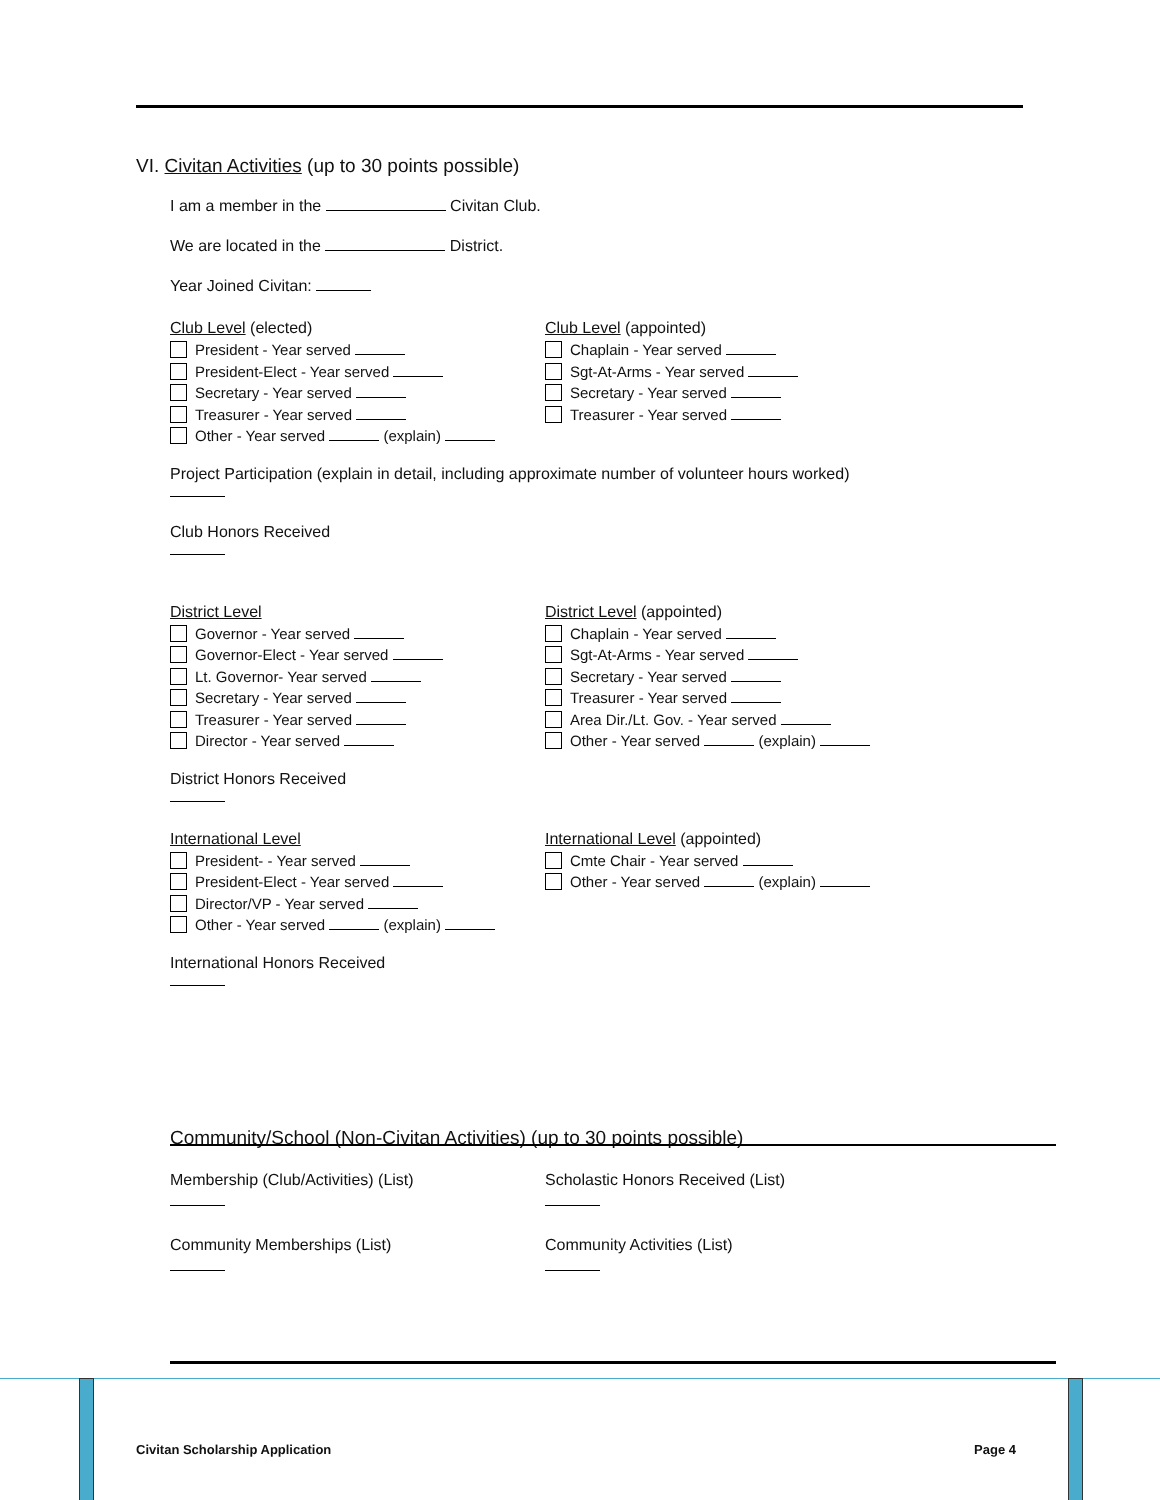VI. Civitan Activities (up to 30 points possible)
I am a member in the Civitan Club.
We are located in the District.
Year Joined Civitan:
Club Level (elected)
President - Year served
President-Elect - Year served
Secretary - Year served
Treasurer - Year served
Other - Year served (explain)
Club Level (appointed)
Chaplain - Year served
Sgt-At-Arms - Year served
Secretary - Year served
Treasurer - Year served
Project Participation (explain in detail, including approximate number of volunteer hours worked)
Club Honors Received
District Level
Governor - Year served
Governor-Elect - Year served
Lt. Governor- Year served
Secretary - Year served
Treasurer - Year served
Director - Year served
District Level (appointed)
Chaplain - Year served
Sgt-At-Arms - Year served
Secretary - Year served
Treasurer - Year served
Area Dir./Lt. Gov. - Year served
Other - Year served (explain)
District Honors Received
International Level
President- - Year served
President-Elect - Year served
Director/VP - Year served
Other - Year served (explain)
International Level (appointed)
Cmte Chair - Year served
Other - Year served (explain)
International Honors Received
Community/School (Non-Civitan Activities) (up to 30 points possible)
Membership (Club/Activities) (List)
Community Memberships (List)
Scholastic Honors Received (List)
Community Activities (List)
Civitan Scholarship Application Page 4